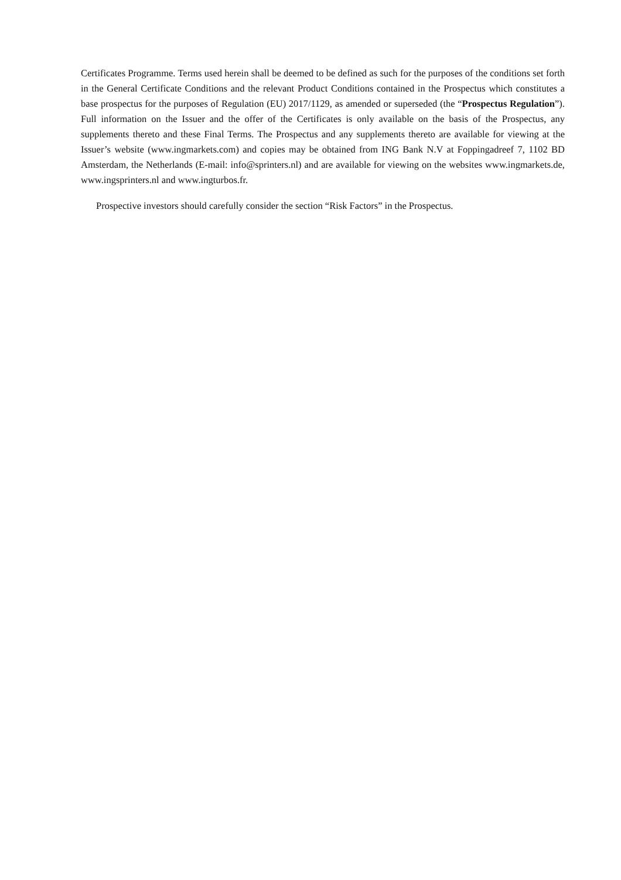Certificates Programme. Terms used herein shall be deemed to be defined as such for the purposes of the conditions set forth in the General Certificate Conditions and the relevant Product Conditions contained in the Prospectus which constitutes a base prospectus for the purposes of Regulation (EU) 2017/1129, as amended or superseded (the “Prospectus Regulation”). Full information on the Issuer and the offer of the Certificates is only available on the basis of the Prospectus, any supplements thereto and these Final Terms. The Prospectus and any supplements thereto are available for viewing at the Issuer’s website (www.ingmarkets.com) and copies may be obtained from ING Bank N.V at Foppingadreef 7, 1102 BD Amsterdam, the Netherlands (E-mail: info@sprinters.nl) and are available for viewing on the websites www.ingmarkets.de, www.ingsprinters.nl and www.ingturbos.fr.
Prospective investors should carefully consider the section “Risk Factors” in the Prospectus.